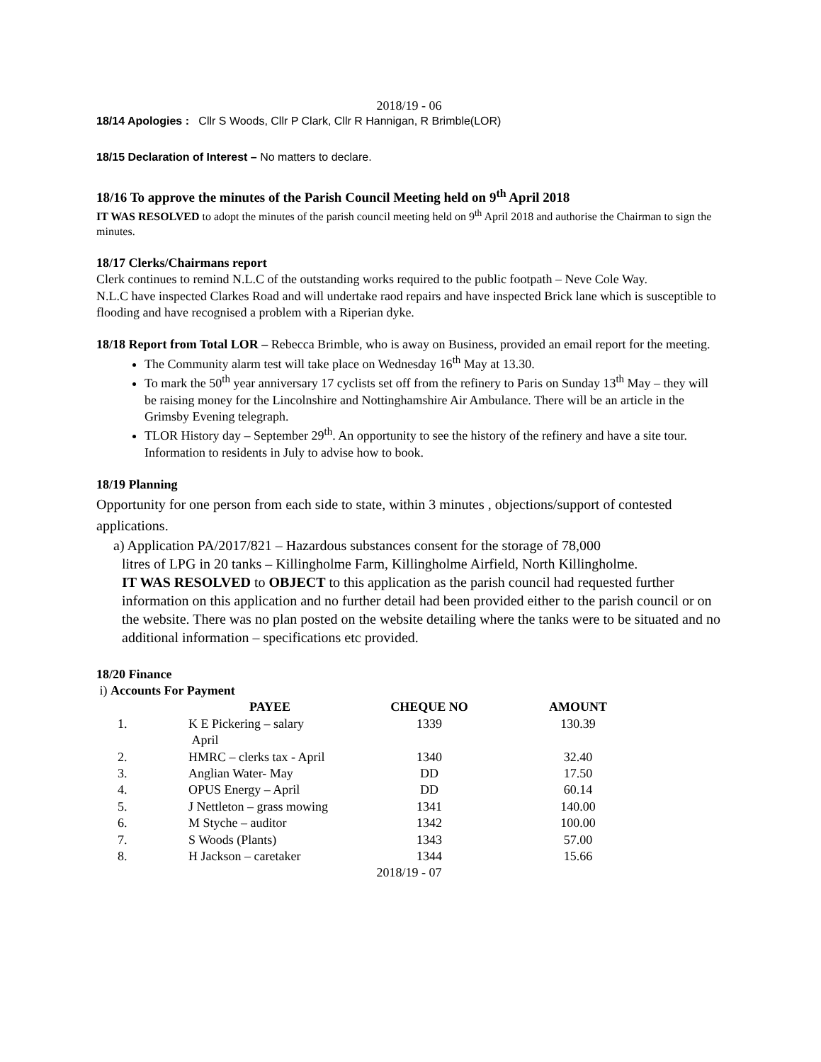2018/19 - 06
18/14 Apologies : Cllr S Woods, Cllr P Clark, Cllr R Hannigan, R Brimble(LOR)
18/15 Declaration of Interest – No matters to declare.
18/16 To approve the minutes of the Parish Council Meeting held on 9<sup>th</sup> April 2018
IT WAS RESOLVED to adopt the minutes of the parish council meeting held on 9<sup>th</sup> April 2018 and authorise the Chairman to sign the minutes.
18/17 Clerks/Chairmans report
Clerk continues to remind N.L.C of the outstanding works required to the public footpath – Neve Cole Way.
N.L.C have inspected Clarkes Road and will undertake raod repairs and have inspected Brick lane which is susceptible to flooding and have recognised a problem with a Riperian dyke.
18/18 Report from Total LOR – Rebecca Brimble, who is away on Business, provided an email report for the meeting.
The Community alarm test will take place on Wednesday 16<sup>th</sup> May at 13.30.
To mark the 50<sup>th</sup> year anniversary 17 cyclists set off from the refinery to Paris on Sunday 13<sup>th</sup> May – they will be raising money for the Lincolnshire and Nottinghamshire Air Ambulance. There will be an article in the Grimsby Evening telegraph.
TLOR History day – September 29<sup>th</sup>. An opportunity to see the history of the refinery and have a site tour. Information to residents in July to advise how to book.
18/19 Planning
Opportunity for one person from each side to state, within 3 minutes , objections/support of contested applications.
a) Application PA/2017/821 – Hazardous substances consent for the storage of 78,000
litres of LPG in 20 tanks – Killingholme Farm, Killingholme Airfield, North Killingholme.
IT WAS RESOLVED to OBJECT to this application as the parish council had requested further information on this application and no further detail had been provided either to the parish council or on the website. There was no plan posted on the website detailing where the tanks were to be situated and no additional information – specifications etc provided.
18/20 Finance
i) Accounts For Payment
| | PAYEE | CHEQUE NO | AMOUNT |
| --- | --- | --- | --- |
| 1. | K E Pickering – salary April | 1339 | 130.39 |
| 2. | HMRC – clerks tax - April | 1340 | 32.40 |
| 3. | Anglian Water- May | DD | 17.50 |
| 4. | OPUS Energy – April | DD | 60.14 |
| 5. | J Nettleton – grass mowing | 1341 | 140.00 |
| 6. | M Styche – auditor | 1342 | 100.00 |
| 7. | S Woods (Plants) | 1343 | 57.00 |
| 8. | H Jackson – caretaker | 1344 | 15.66 |
2018/19 - 07